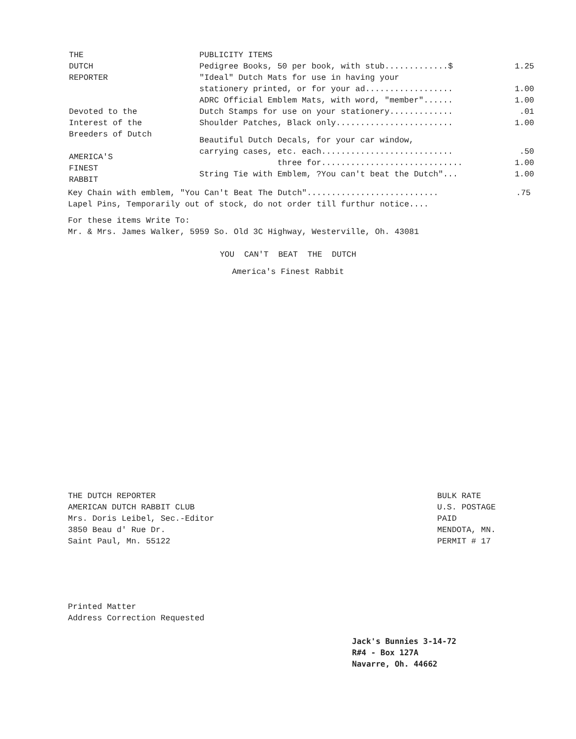THE
DUTCH
REPORTER
Devoted to the
Interest of the
Breeders of Dutch
AMERICA'S
FINEST
RABBIT
PUBLICITY ITEMS
Pedigree Books, 50 per book, with stub.............$ 1.25
"Ideal" Dutch Mats for use in having your
stationery printed, or for your ad.................. 1.00
ADRC Official Emblem Mats, with word, "member"...... 1.00
Dutch Stamps for use on your stationery..............01
Shoulder Patches, Black only........................ 1.00
Beautiful Dutch Decals, for your car window,
carrying cases, etc. each............................50
three for............................. 1.00
String Tie with Emblem, ?You can't beat the Dutch"... 1.00
Key Chain with emblem, "You Can't Beat The Dutch"............................75
Lapel Pins, Temporarily out of stock, do not order till furthur notice....
For these items Write To:
Mr. & Mrs. James Walker, 5959 So. Old 3C Highway, Westerville, Oh. 43081
YOU CAN'T BEAT THE DUTCH
America's Finest Rabbit
THE DUTCH REPORTER
AMERICAN DUTCH RABBIT CLUB
Mrs. Doris Leibel, Sec.-Editor
3850 Beau d' Rue Dr.
Saint Paul, Mn. 55122
BULK RATE
U.S. POSTAGE
PAID
MENDOTA, MN.
PERMIT # 17
Printed Matter
Address Correction Requested
Jack's Bunnies 3-14-72
R#4 - Box 127A
Navarre, Oh. 44662